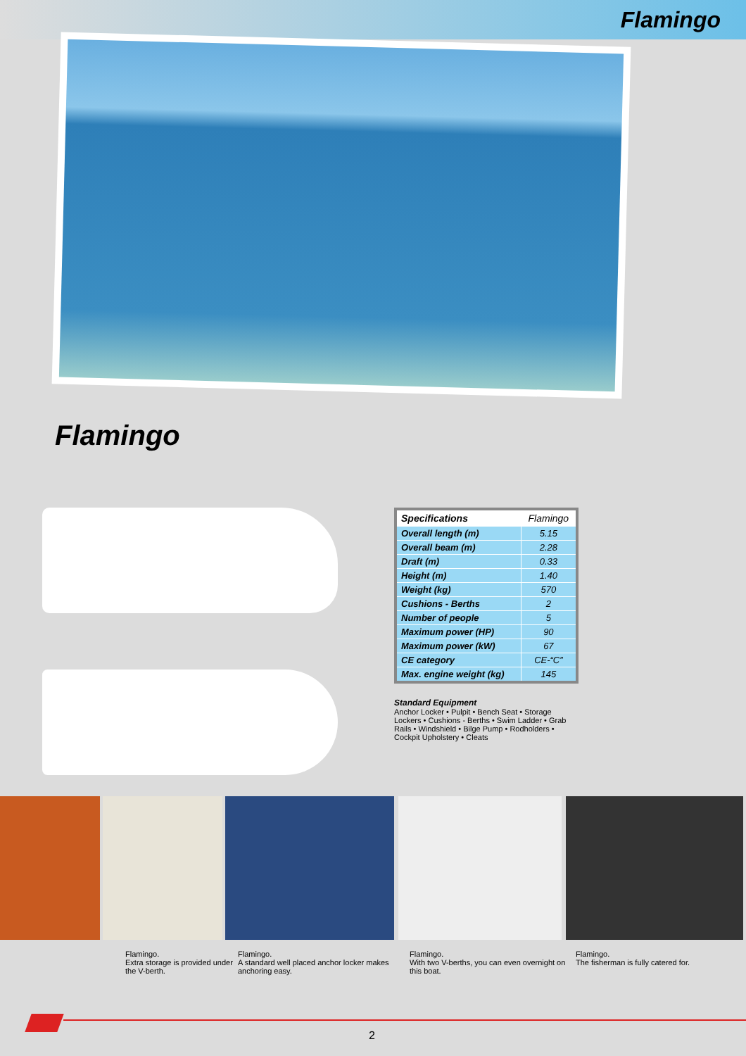Flamingo
Flamingo
| Specifications | Flamingo |
| --- | --- |
| Overall length (m) | 5.15 |
| Overall beam (m) | 2.28 |
| Draft (m) | 0.33 |
| Height (m) | 1.40 |
| Weight (kg) | 570 |
| Cushions - Berths | 2 |
| Number of people | 5 |
| Maximum power (HP) | 90 |
| Maximum power (kW) | 67 |
| CE category | CE-“C” |
| Max. engine weight (kg) | 145 |
Standard Equipment
Anchor Locker • Pulpit • Bench Seat • Storage Lockers • Cushions - Berths • Swim Ladder • Grab Rails • Windshield • Bilge Pump • Rodholders • Cockpit Upholstery • Cleats
Flamingo.
Extra storage is provided under the V-berth.
Flamingo.
A standard well placed anchor locker makes anchoring easy.
Flamingo.
With two V-berths, you can even overnight on this boat.
Flamingo.
The fisherman is fully catered for.
2